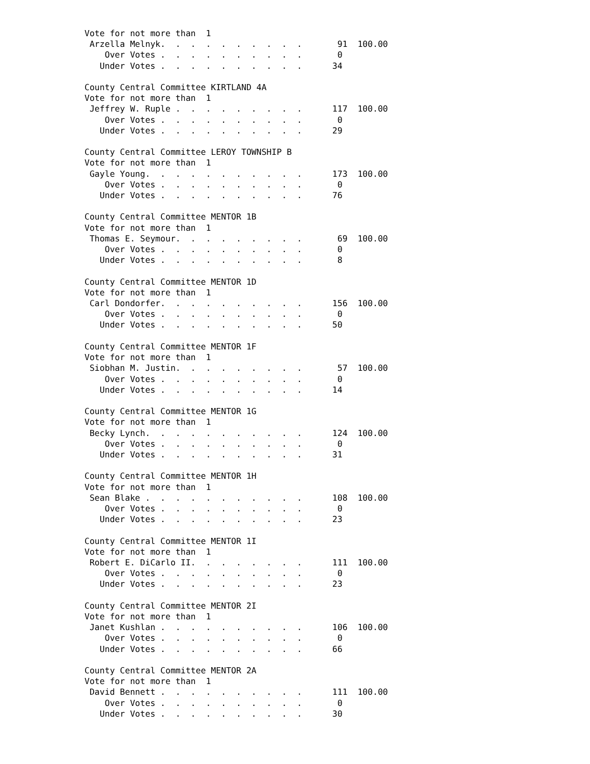Vote for not more than  1
 Arzella Melnyk.  .  .  .  .  .  .  .  .  .       91  100.00
    Over Votes .  .  .  .  .  .  .  .  .  .       0
   Under Votes .  .  .  .  .  .  .  .  .  .      34

County Central Committee KIRTLAND 4A
Vote for not more than  1
 Jeffrey W. Ruple .  .  .  .  .  .  .  .  .      117  100.00
    Over Votes .  .  .  .  .  .  .  .  .  .       0
   Under Votes .  .  .  .  .  .  .  .  .  .      29

County Central Committee LEROY TOWNSHIP B
Vote for not more than  1
 Gayle Young.  .  .  .  .  .  .  .  .  .  .      173  100.00
    Over Votes .  .  .  .  .  .  .  .  .  .       0
   Under Votes .  .  .  .  .  .  .  .  .  .      76

County Central Committee MENTOR 1B
Vote for not more than  1
 Thomas E. Seymour.  .  .  .  .  .  .  .  .       69  100.00
    Over Votes .  .  .  .  .  .  .  .  .  .       0
   Under Votes .  .  .  .  .  .  .  .  .  .       8

County Central Committee MENTOR 1D
Vote for not more than  1
 Carl Dondorfer.  .  .  .  .  .  .  .  .  .      156  100.00
    Over Votes .  .  .  .  .  .  .  .  .  .       0
   Under Votes .  .  .  .  .  .  .  .  .  .      50

County Central Committee MENTOR 1F
Vote for not more than  1
 Siobhan M. Justin.  .  .  .  .  .  .  .  .       57  100.00
    Over Votes .  .  .  .  .  .  .  .  .  .       0
   Under Votes .  .  .  .  .  .  .  .  .  .      14

County Central Committee MENTOR 1G
Vote for not more than  1
 Becky Lynch.  .  .  .  .  .  .  .  .  .  .      124  100.00
    Over Votes .  .  .  .  .  .  .  .  .  .       0
   Under Votes .  .  .  .  .  .  .  .  .  .      31

County Central Committee MENTOR 1H
Vote for not more than  1
 Sean Blake .  .  .  .  .  .  .  .  .  .  .      108  100.00
    Over Votes .  .  .  .  .  .  .  .  .  .       0
   Under Votes .  .  .  .  .  .  .  .  .  .      23

County Central Committee MENTOR 1I
Vote for not more than  1
 Robert E. DiCarlo II.  .  .  .  .  .  .  .      111  100.00
    Over Votes .  .  .  .  .  .  .  .  .  .       0
   Under Votes .  .  .  .  .  .  .  .  .  .      23

County Central Committee MENTOR 2I
Vote for not more than  1
 Janet Kushlan .  .  .  .  .  .  .  .  .  .      106  100.00
    Over Votes .  .  .  .  .  .  .  .  .  .       0
   Under Votes .  .  .  .  .  .  .  .  .  .      66

County Central Committee MENTOR 2A
Vote for not more than  1
 David Bennett .  .  .  .  .  .  .  .  .  .      111  100.00
    Over Votes .  .  .  .  .  .  .  .  .  .       0
   Under Votes .  .  .  .  .  .  .  .  .  .      30